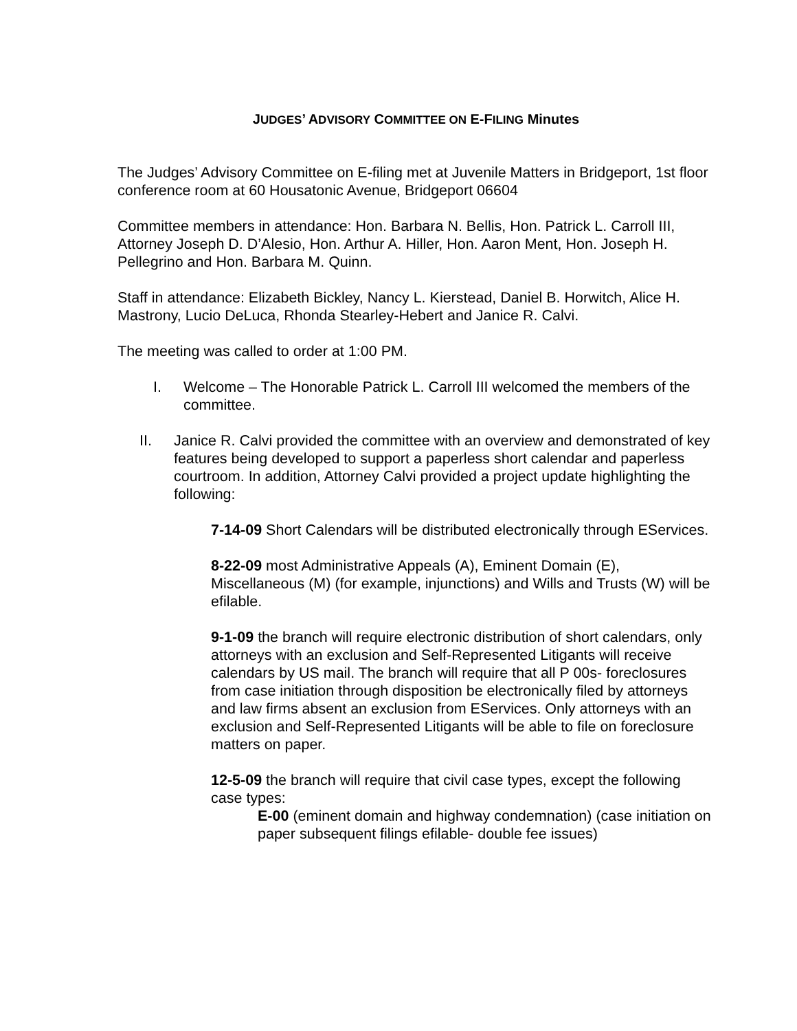JUDGES’ ADVISORY COMMITTEE ON E-FILING Minutes
The Judges’ Advisory Committee on E-filing met at Juvenile Matters in Bridgeport, 1st floor conference room at 60 Housatonic Avenue, Bridgeport 06604
Committee members in attendance: Hon. Barbara N. Bellis, Hon. Patrick L. Carroll III, Attorney Joseph D. D’Alesio, Hon. Arthur A. Hiller, Hon. Aaron Ment, Hon. Joseph H. Pellegrino and Hon. Barbara M. Quinn.
Staff in attendance: Elizabeth Bickley, Nancy L. Kierstead, Daniel B. Horwitch, Alice H. Mastrony, Lucio DeLuca, Rhonda Stearley-Hebert and Janice R. Calvi.
The meeting was called to order at 1:00 PM.
I. Welcome – The Honorable Patrick L. Carroll III welcomed the members of the committee.
II. Janice R. Calvi provided the committee with an overview and demonstrated of key features being developed to support a paperless short calendar and paperless courtroom. In addition, Attorney Calvi provided a project update highlighting the following:
7-14-09 Short Calendars will be distributed electronically through EServices.
8-22-09 most Administrative Appeals (A), Eminent Domain (E), Miscellaneous (M) (for example, injunctions) and Wills and Trusts (W) will be efilable.
9-1-09 the branch will require electronic distribution of short calendars, only attorneys with an exclusion and Self-Represented Litigants will receive calendars by US mail. The branch will require that all P 00s- foreclosures from case initiation through disposition be electronically filed by attorneys and law firms absent an exclusion from EServices. Only attorneys with an exclusion and Self-Represented Litigants will be able to file on foreclosure matters on paper.
12-5-09 the branch will require that civil case types, except the following case types:
E-00 (eminent domain and highway condemnation) (case initiation on paper subsequent filings efilable- double fee issues)